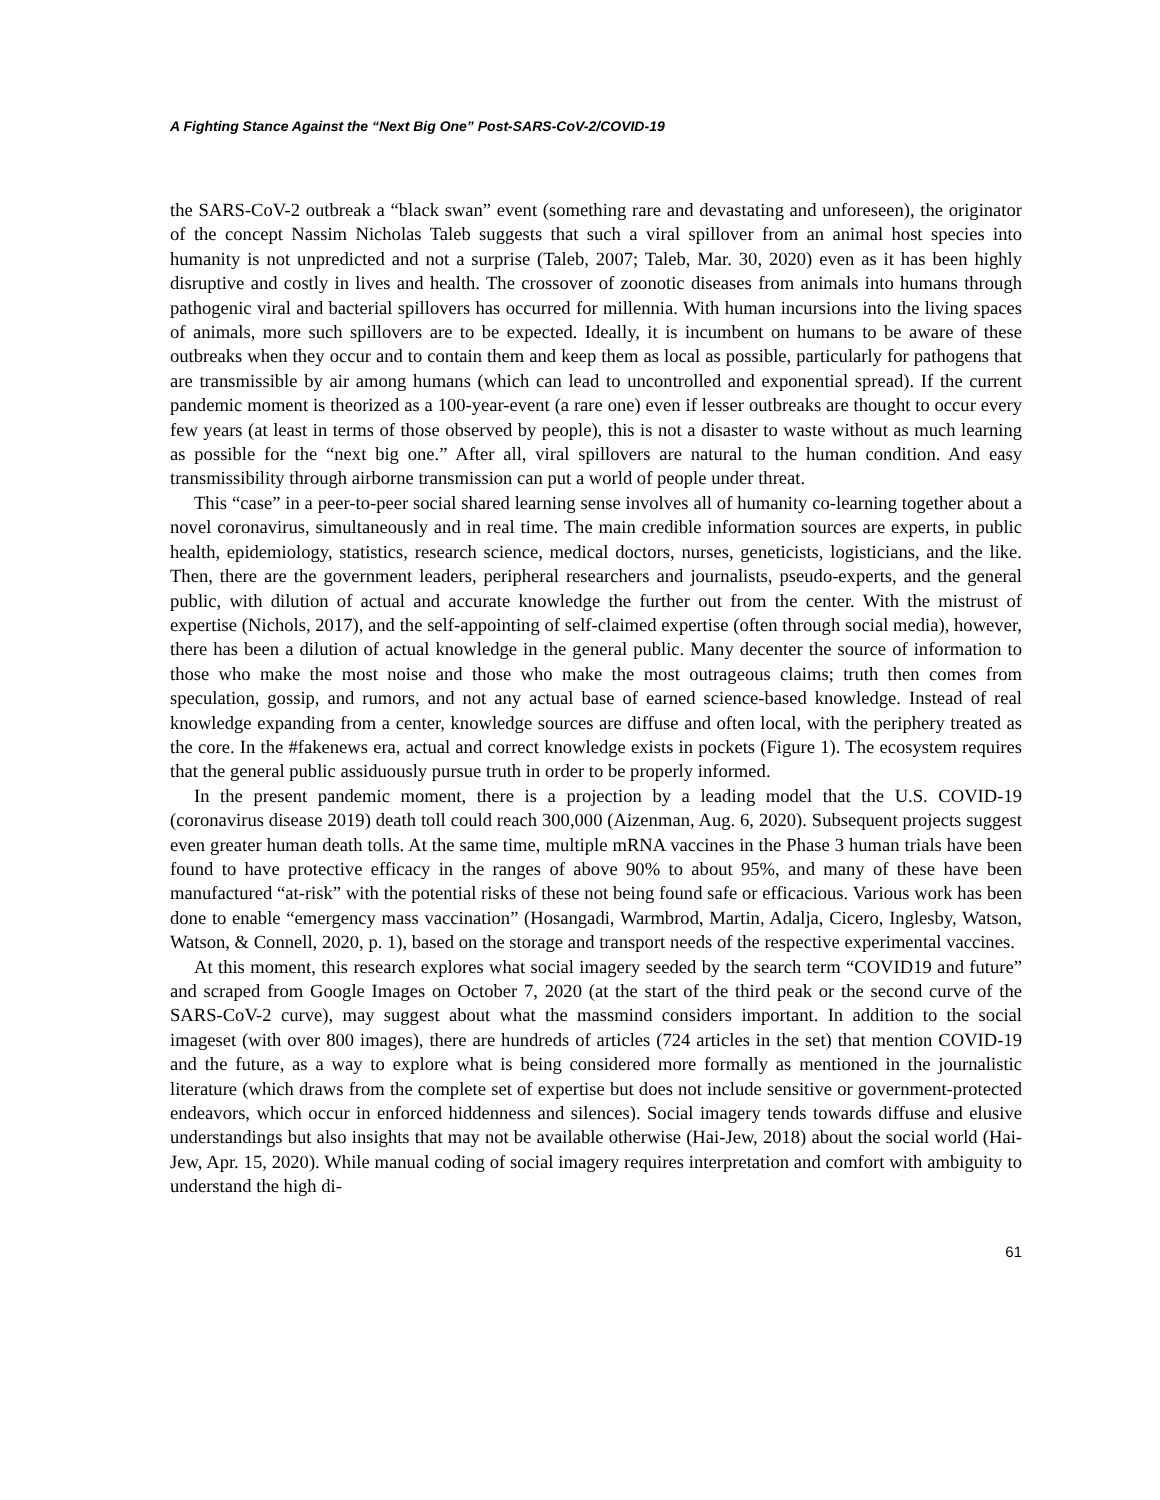A Fighting Stance Against the “Next Big One” Post-SARS-CoV-2/COVID-19
the SARS-CoV-2 outbreak a “black swan” event (something rare and devastating and unforeseen), the originator of the concept Nassim Nicholas Taleb suggests that such a viral spillover from an animal host species into humanity is not unpredicted and not a surprise (Taleb, 2007; Taleb, Mar. 30, 2020) even as it has been highly disruptive and costly in lives and health. The crossover of zoonotic diseases from animals into humans through pathogenic viral and bacterial spillovers has occurred for millennia. With human incursions into the living spaces of animals, more such spillovers are to be expected. Ideally, it is incumbent on humans to be aware of these outbreaks when they occur and to contain them and keep them as local as possible, particularly for pathogens that are transmissible by air among humans (which can lead to uncontrolled and exponential spread). If the current pandemic moment is theorized as a 100-year-event (a rare one) even if lesser outbreaks are thought to occur every few years (at least in terms of those observed by people), this is not a disaster to waste without as much learning as possible for the “next big one.” After all, viral spillovers are natural to the human condition. And easy transmissibility through airborne transmission can put a world of people under threat.
This “case” in a peer-to-peer social shared learning sense involves all of humanity co-learning together about a novel coronavirus, simultaneously and in real time. The main credible information sources are experts, in public health, epidemiology, statistics, research science, medical doctors, nurses, geneticists, logisticians, and the like. Then, there are the government leaders, peripheral researchers and journalists, pseudo-experts, and the general public, with dilution of actual and accurate knowledge the further out from the center. With the mistrust of expertise (Nichols, 2017), and the self-appointing of self-claimed expertise (often through social media), however, there has been a dilution of actual knowledge in the general public. Many decenter the source of information to those who make the most noise and those who make the most outrageous claims; truth then comes from speculation, gossip, and rumors, and not any actual base of earned science-based knowledge. Instead of real knowledge expanding from a center, knowledge sources are diffuse and often local, with the periphery treated as the core. In the #fakenews era, actual and correct knowledge exists in pockets (Figure 1). The ecosystem requires that the general public assiduously pursue truth in order to be properly informed.
In the present pandemic moment, there is a projection by a leading model that the U.S. COVID-19 (coronavirus disease 2019) death toll could reach 300,000 (Aizenman, Aug. 6, 2020). Subsequent projects suggest even greater human death tolls. At the same time, multiple mRNA vaccines in the Phase 3 human trials have been found to have protective efficacy in the ranges of above 90% to about 95%, and many of these have been manufactured “at-risk” with the potential risks of these not being found safe or efficacious. Various work has been done to enable “emergency mass vaccination” (Hosangadi, Warmbrod, Martin, Adalja, Cicero, Inglesby, Watson, Watson, & Connell, 2020, p. 1), based on the storage and transport needs of the respective experimental vaccines.
At this moment, this research explores what social imagery seeded by the search term “COVID19 and future” and scraped from Google Images on October 7, 2020 (at the start of the third peak or the second curve of the SARS-CoV-2 curve), may suggest about what the massmind considers important. In addition to the social imageset (with over 800 images), there are hundreds of articles (724 articles in the set) that mention COVID-19 and the future, as a way to explore what is being considered more formally as mentioned in the journalistic literature (which draws from the complete set of expertise but does not include sensitive or government-protected endeavors, which occur in enforced hiddenness and silences). Social imagery tends towards diffuse and elusive understandings but also insights that may not be available otherwise (Hai-Jew, 2018) about the social world (Hai-Jew, Apr. 15, 2020). While manual coding of social imagery requires interpretation and comfort with ambiguity to understand the high di-
61